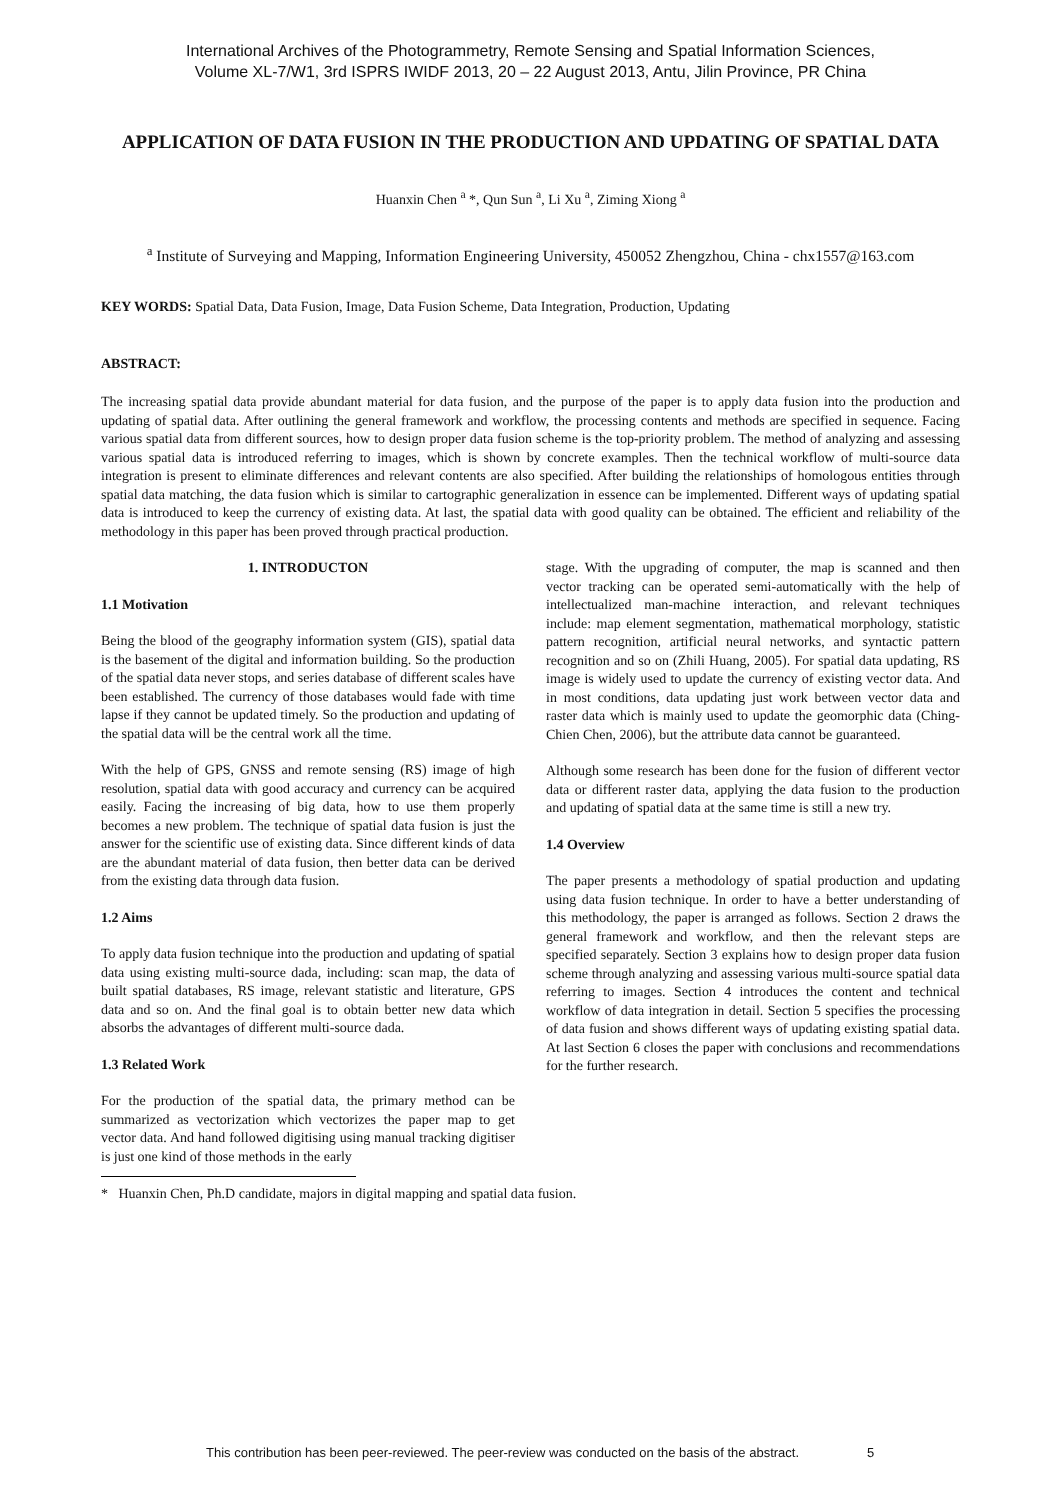International Archives of the Photogrammetry, Remote Sensing and Spatial Information Sciences,
Volume XL-7/W1, 3rd ISPRS IWIDF 2013, 20 – 22 August 2013, Antu, Jilin Province, PR China
APPLICATION OF DATA FUSION IN THE PRODUCTION AND UPDATING OF SPATIAL DATA
Huanxin Chen <sup>a</sup> *, Qun Sun <sup>a</sup>, Li Xu <sup>a</sup>, Ziming Xiong <sup>a</sup>
<sup>a</sup> Institute of Surveying and Mapping, Information Engineering University, 450052 Zhengzhou, China - chx1557@163.com
KEY WORDS: Spatial Data, Data Fusion, Image, Data Fusion Scheme, Data Integration, Production, Updating
ABSTRACT:
The increasing spatial data provide abundant material for data fusion, and the purpose of the paper is to apply data fusion into the production and updating of spatial data. After outlining the general framework and workflow, the processing contents and methods are specified in sequence. Facing various spatial data from different sources, how to design proper data fusion scheme is the top-priority problem. The method of analyzing and assessing various spatial data is introduced referring to images, which is shown by concrete examples. Then the technical workflow of multi-source data integration is present to eliminate differences and relevant contents are also specified. After building the relationships of homologous entities through spatial data matching, the data fusion which is similar to cartographic generalization in essence can be implemented. Different ways of updating spatial data is introduced to keep the currency of existing data. At last, the spatial data with good quality can be obtained. The efficient and reliability of the methodology in this paper has been proved through practical production.
1. INTRODUCTON
1.1 Motivation
Being the blood of the geography information system (GIS), spatial data is the basement of the digital and information building. So the production of the spatial data never stops, and series database of different scales have been established. The currency of those databases would fade with time lapse if they cannot be updated timely. So the production and updating of the spatial data will be the central work all the time.
With the help of GPS, GNSS and remote sensing (RS) image of high resolution, spatial data with good accuracy and currency can be acquired easily. Facing the increasing of big data, how to use them properly becomes a new problem. The technique of spatial data fusion is just the answer for the scientific use of existing data. Since different kinds of data are the abundant material of data fusion, then better data can be derived from the existing data through data fusion.
1.2 Aims
To apply data fusion technique into the production and updating of spatial data using existing multi-source dada, including: scan map, the data of built spatial databases, RS image, relevant statistic and literature, GPS data and so on. And the final goal is to obtain better new data which absorbs the advantages of different multi-source dada.
1.3 Related Work
For the production of the spatial data, the primary method can be summarized as vectorization which vectorizes the paper map to get vector data. And hand followed digitising using manual tracking digitiser is just one kind of those methods in the early
stage. With the upgrading of computer, the map is scanned and then vector tracking can be operated semi-automatically with the help of intellectualized man-machine interaction, and relevant techniques include: map element segmentation, mathematical morphology, statistic pattern recognition, artificial neural networks, and syntactic pattern recognition and so on (Zhili Huang, 2005). For spatial data updating, RS image is widely used to update the currency of existing vector data. And in most conditions, data updating just work between vector data and raster data which is mainly used to update the geomorphic data (Ching-Chien Chen, 2006), but the attribute data cannot be guaranteed.
Although some research has been done for the fusion of different vector data or different raster data, applying the data fusion to the production and updating of spatial data at the same time is still a new try.
1.4 Overview
The paper presents a methodology of spatial production and updating using data fusion technique. In order to have a better understanding of this methodology, the paper is arranged as follows. Section 2 draws the general framework and workflow, and then the relevant steps are specified separately. Section 3 explains how to design proper data fusion scheme through analyzing and assessing various multi-source spatial data referring to images. Section 4 introduces the content and technical workflow of data integration in detail. Section 5 specifies the processing of data fusion and shows different ways of updating existing spatial data. At last Section 6 closes the paper with conclusions and recommendations for the further research.
* Huanxin Chen, Ph.D candidate, majors in digital mapping and spatial data fusion.
This contribution has been peer-reviewed. The peer-review was conducted on the basis of the abstract. 5